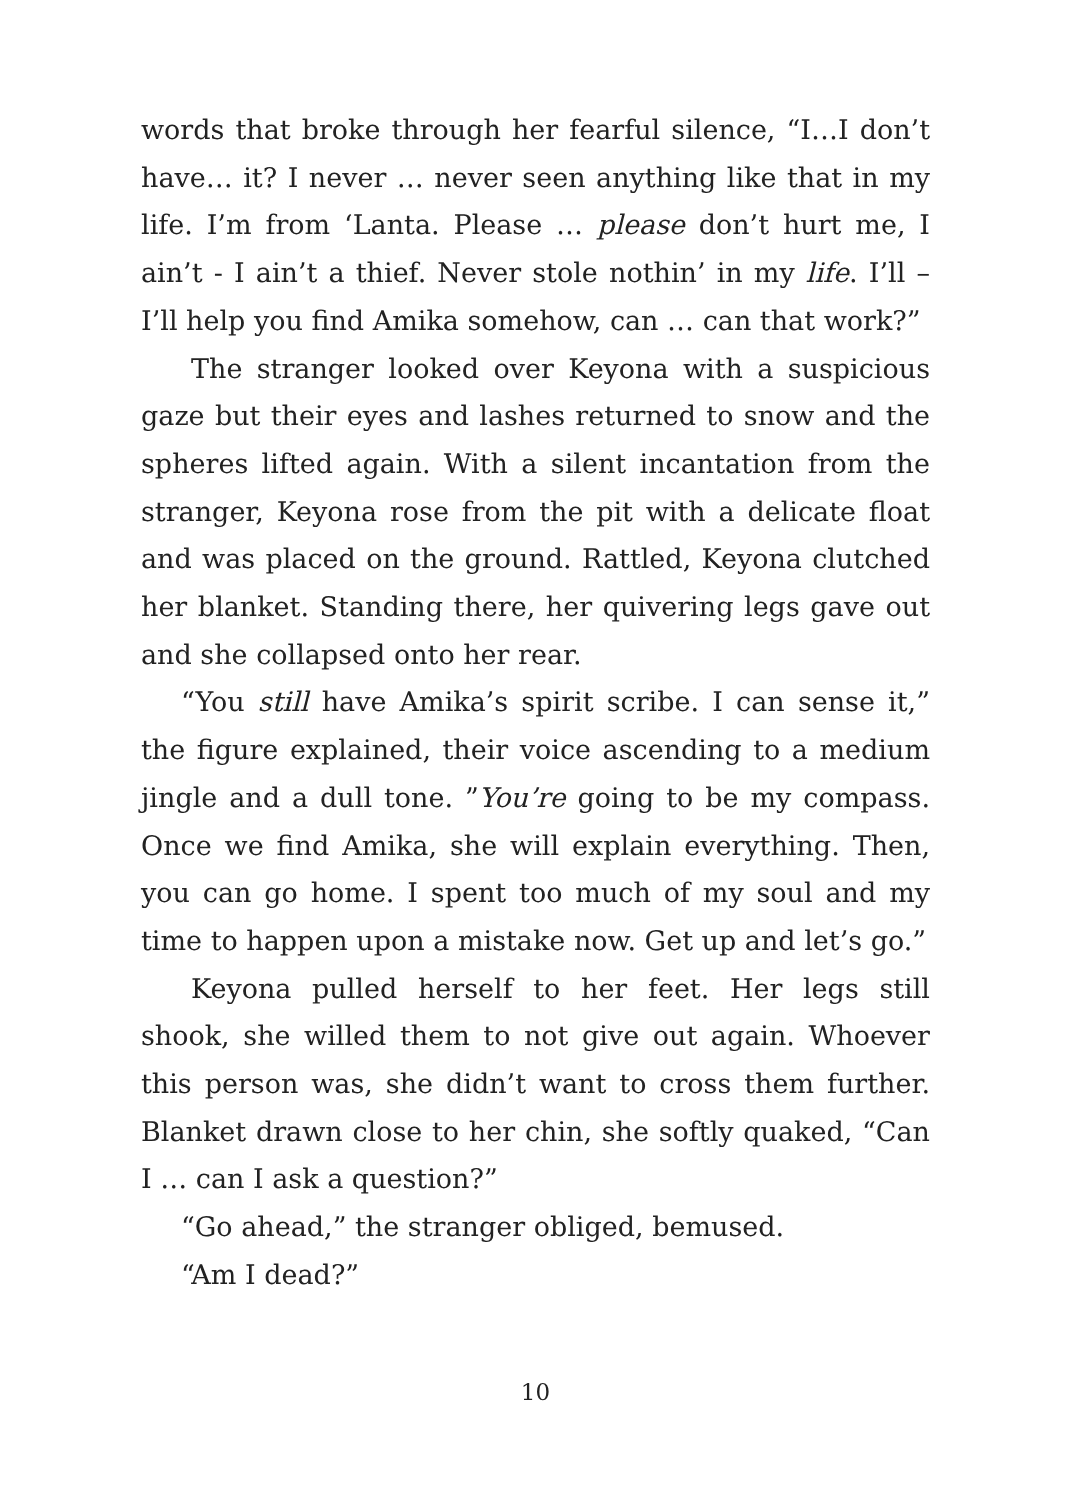words that broke through her fearful silence, “I…I don’t have… it? I never … never seen anything like that in my life. I’m from ‘Lanta. Please … please don’t hurt me, I ain’t - I ain’t a thief. Never stole nothin’ in my life. I’ll – I’ll help you find Amika somehow, can … can that work?”
The stranger looked over Keyona with a suspicious gaze but their eyes and lashes returned to snow and the spheres lifted again. With a silent incantation from the stranger, Keyona rose from the pit with a delicate float and was placed on the ground. Rattled, Keyona clutched her blanket. Standing there, her quivering legs gave out and she collapsed onto her rear.
“You still have Amika’s spirit scribe. I can sense it,” the figure explained, their voice ascending to a medium jingle and a dull tone. ”You’re going to be my compass. Once we find Amika, she will explain everything. Then, you can go home. I spent too much of my soul and my time to happen upon a mistake now. Get up and let’s go.”
Keyona pulled herself to her feet. Her legs still shook, she willed them to not give out again. Whoever this person was, she didn’t want to cross them further. Blanket drawn close to her chin, she softly quaked, “Can I … can I ask a question?”
“Go ahead,” the stranger obliged, bemused.
“Am I dead?”
10